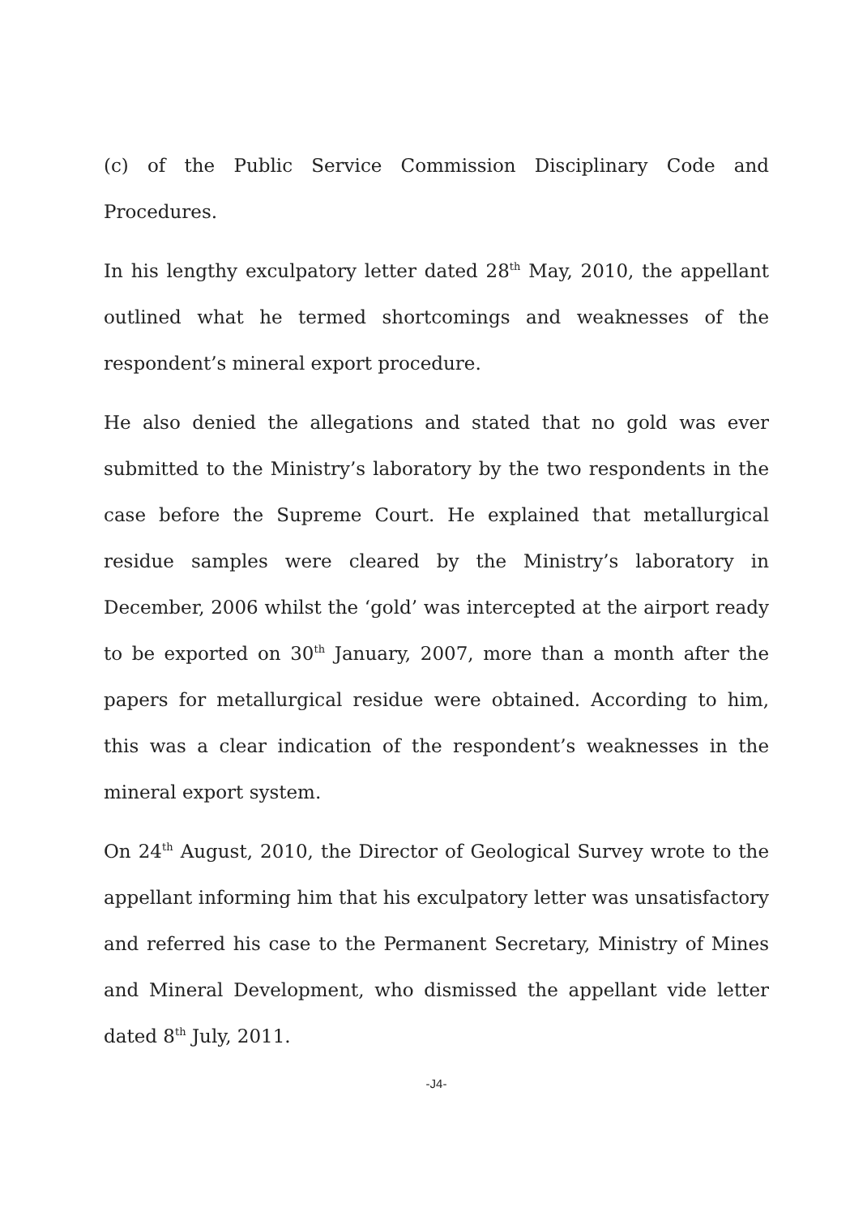(c) of the Public Service Commission Disciplinary Code and Procedures.
In his lengthy exculpatory letter dated 28<sup>th</sup> May, 2010, the appellant outlined what he termed shortcomings and weaknesses of the respondent’s mineral export procedure.
He also denied the allegations and stated that no gold was ever submitted to the Ministry’s laboratory by the two respondents in the case before the Supreme Court. He explained that metallurgical residue samples were cleared by the Ministry’s laboratory in December, 2006 whilst the ‘gold’ was intercepted at the airport ready to be exported on 30<sup>th</sup> January, 2007, more than a month after the papers for metallurgical residue were obtained. According to him, this was a clear indication of the respondent’s weaknesses in the mineral export system.
On 24<sup>th</sup> August, 2010, the Director of Geological Survey wrote to the appellant informing him that his exculpatory letter was unsatisfactory and referred his case to the Permanent Secretary, Ministry of Mines and Mineral Development, who dismissed the appellant vide letter dated 8<sup>th</sup> July, 2011.
-J4-